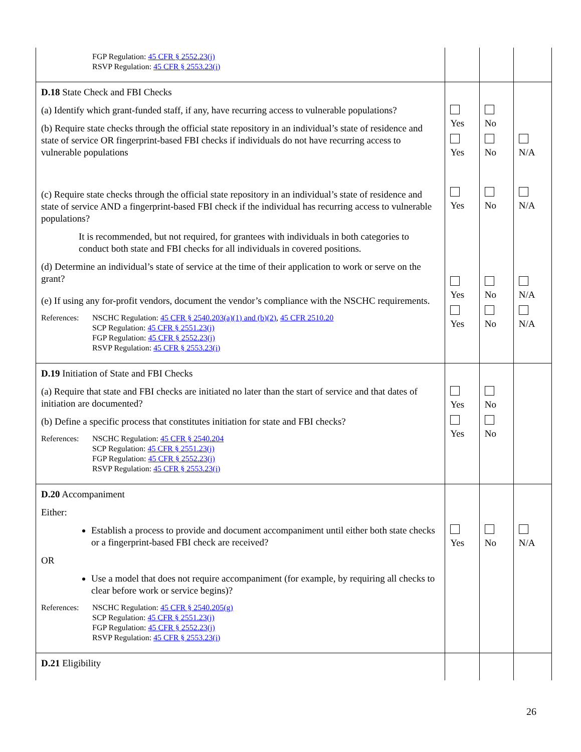| FGP Regulation: 45 CFR § 2552.23(j) RSVP Regulation: 45 CFR § 2553.23(i) | | | |
| D.18 State Check and FBI Checks (a) Identify which grant-funded staff, if any, have recurring access to vulnerable populations? (b) Require state checks through the official state repository in an individual’s state of residence and state of service OR fingerprint-based FBI checks if individuals do not have recurring access to vulnerable populations (c) Require state checks through the official state repository in an individual’s state of residence and state of service AND a fingerprint-based FBI check if the individual has recurring access to vulnerable populations? It is recommended, but not required, for grantees with individuals in both categories to conduct both state and FBI checks for all individuals in covered positions. (d) Determine an individual’s state of service at the time of their application to work or serve on the grant? (e) If using any for-profit vendors, document the vendor’s compliance with the NSCHC requirements. References: NSCHC Regulation: 45 CFR § 2540.203(a)(1) and (b)(2) , 45 CFR 2510.20 SCP Regulation: 45 CFR § 2551.23(j) FGP Regulation: 45 CFR § 2552.23(j) RSVP Regulation: 45 CFR § 2553.23(i) | Yes Yes Yes Yes Yes | No No No No No | N/A N/A N/A N/A |
| D.19 Initiation of State and FBI Checks (a) Require that state and FBI checks are initiated no later than the start of service and that dates of initiation are documented? (b) Define a specific process that constitutes initiation for state and FBI checks? References: NSCHC Regulation: 45 CFR § 2540.204 SCP Regulation: 45 CFR § 2551.23(j) FGP Regulation: 45 CFR § 2552.23(j) RSVP Regulation: 45 CFR § 2553.23(i) | Yes Yes | No No | |
| D.20 Accompaniment Either: Establish a process to provide and document accompaniment until either both state checks or a fingerprint-based FBI check are received? OR Use a model that does not require accompaniment (for example, by requiring all checks to clear before work or service begins)? References: NSCHC Regulation: 45 CFR § 2540.205(g) SCP Regulation: 45 CFR § 2551.23(j) FGP Regulation: 45 CFR § 2552.23(j) RSVP Regulation: 45 CFR § 2553.23(i) | Yes | No | N/A |
| D.21 Eligibility | | | |
26